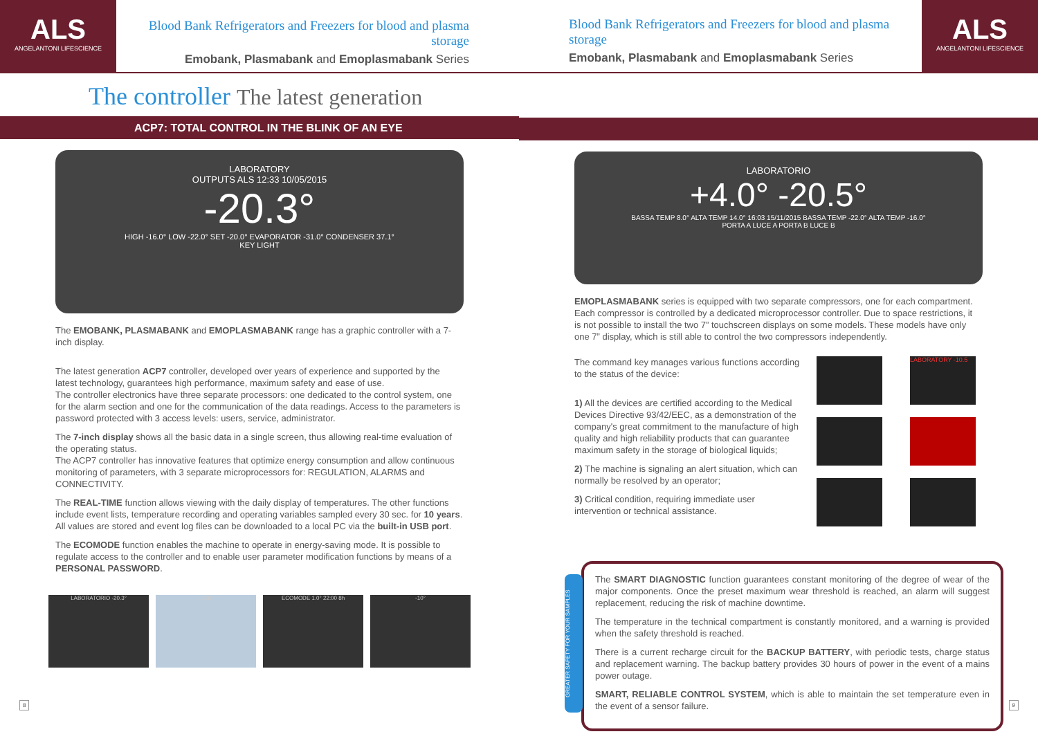ALS
ANGELANTONI LIFESCIENCE
Blood Bank Refrigerators and Freezers for blood and plasma storage
Emobank, Plasmabank and Emoplasmabank Series
The controller The latest generation
ACP7: TOTAL CONTROL IN THE BLINK OF AN EYE
LABORATORY
OUTPUTS ALS 12:33 10/05/2015
-20.3°
HIGH -16.0° LOW -22.0° SET -20.0° EVAPORATOR -31.0° CONDENSER 37.1°
KEY LIGHT
The EMOBANK, PLASMABANK and EMOPLASMABANK range has a graphic controller with a 7-inch display.
The latest generation ACP7 controller, developed over years of experience and supported by the latest technology, guarantees high performance, maximum safety and ease of use.
The controller electronics have three separate processors: one dedicated to the control system, one for the alarm section and one for the communication of the data readings. Access to the parameters is password protected with 3 access levels: users, service, administrator.
The 7-inch display shows all the basic data in a single screen, thus allowing real-time evaluation of the operating status.
The ACP7 controller has innovative features that optimize energy consumption and allow continuous monitoring of parameters, with 3 separate microprocessors for: REGULATION, ALARMS and CONNECTIVITY.
The REAL-TIME function allows viewing with the daily display of temperatures. The other functions include event lists, temperature recording and operating variables sampled every 30 sec. for 10 years. All values are stored and event log files can be downloaded to a local PC via the built-in USB port.
The ECOMODE function enables the machine to operate in energy-saving mode. It is possible to regulate access to the controller and to enable user parameter modification functions by means of a PERSONAL PASSWORD.
LABORATORIO -20.3° USB ECOMODE 1.0° 22:00 8h -10°
8
Blood Bank Refrigerators and Freezers for blood and plasma storage
Emobank, Plasmabank and Emoplasmabank Series
ALS
ANGELANTONI LIFESCIENCE
LABORATORIO
+4.0° -20.5°
BASSA TEMP 8.0° ALTA TEMP 14.0° 16:03 15/11/2015 BASSA TEMP -22.0° ALTA TEMP -16.0°
PORTA A LUCE A PORTA B LUCE B
EMOPLASMABANK series is equipped with two separate compressors, one for each compartment. Each compressor is controlled by a dedicated microprocessor controller. Due to space restrictions, it is not possible to install the two 7” touchscreen displays on some models. These models have only one 7” display, which is still able to control the two compressors independently.
The command key manages various functions according to the status of the device:
1) All the devices are certified according to the Medical Devices Directive 93/42/EEC, as a demonstration of the company's great commitment to the manufacture of high quality and high reliability products that can guarantee maximum safety in the storage of biological liquids;
2) The machine is signaling an alert situation, which can normally be resolved by an operator;
3) Critical condition, requiring immediate user intervention or technical assistance.
LABORATORY -10.5
GREATER SAFETY FOR YOUR SAMPLES
The SMART DIAGNOSTIC function guarantees constant monitoring of the degree of wear of the major components. Once the preset maximum wear threshold is reached, an alarm will suggest replacement, reducing the risk of machine downtime.
The temperature in the technical compartment is constantly monitored, and a warning is provided when the safety threshold is reached.
There is a current recharge circuit for the BACKUP BATTERY, with periodic tests, charge status and replacement warning. The backup battery provides 30 hours of power in the event of a mains power outage.
SMART, RELIABLE CONTROL SYSTEM, which is able to maintain the set temperature even in the event of a sensor failure.
9